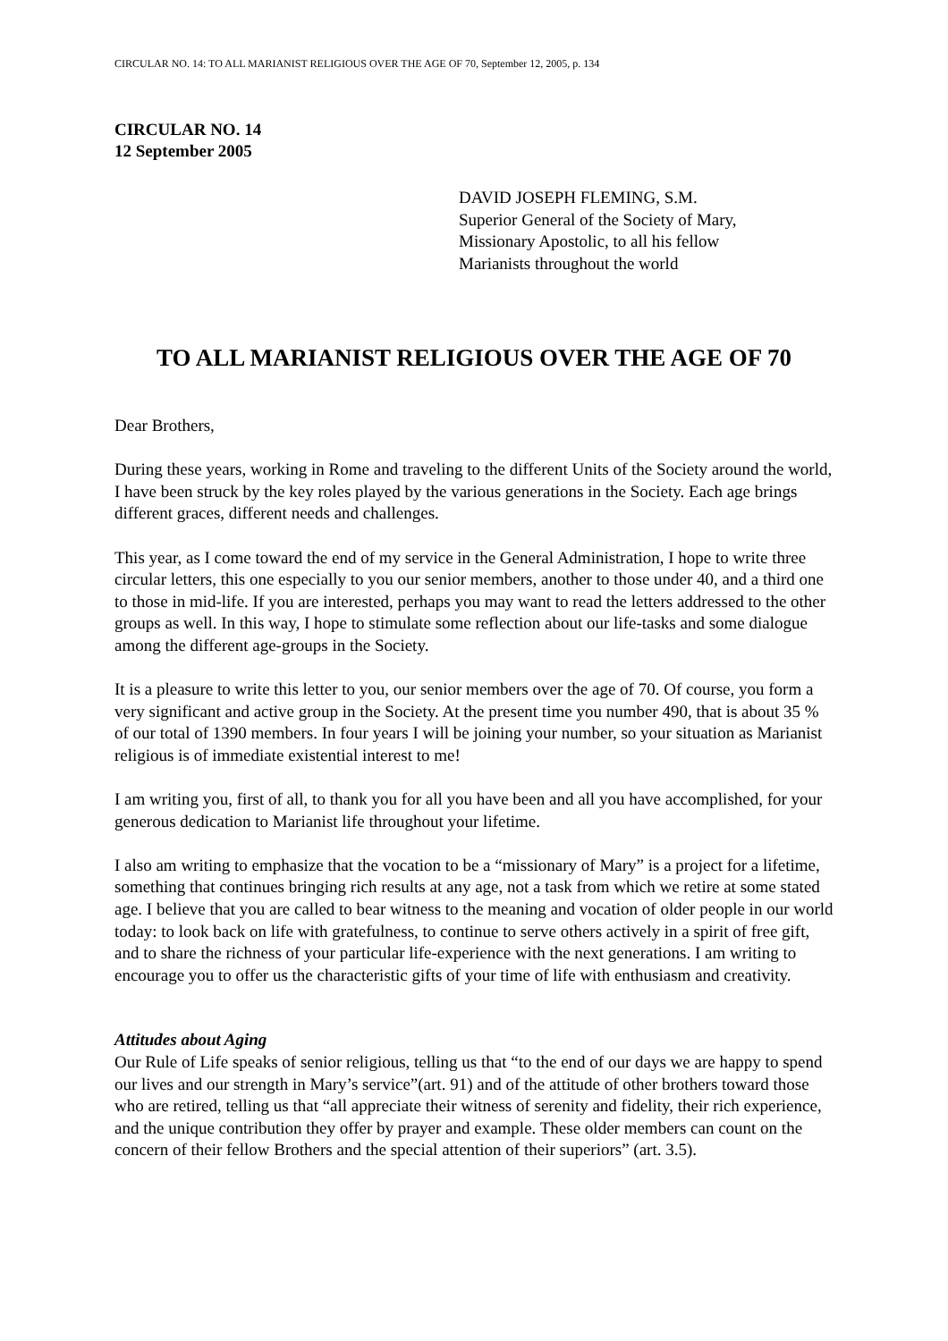CIRCULAR NO. 14: TO ALL MARIANIST RELIGIOUS OVER THE AGE OF 70, September 12, 2005, p. 134
CIRCULAR NO. 14
12 September 2005
DAVID JOSEPH FLEMING, S.M.
Superior General of the Society of Mary,
Missionary Apostolic, to all his fellow
Marianists throughout the world
TO ALL MARIANIST RELIGIOUS OVER THE AGE OF 70
Dear Brothers,
During these years, working in Rome and traveling to the different Units of the Society around the world, I have been struck by the key roles played by the various generations in the Society. Each age brings different graces, different needs and challenges.
This year, as I come toward the end of my service in the General Administration, I hope to write three circular letters, this one especially to you our senior members, another to those under 40, and a third one to those in mid-life. If you are interested, perhaps you may want to read the letters addressed to the other groups as well. In this way, I hope to stimulate some reflection about our life-tasks and some dialogue among the different age-groups in the Society.
It is a pleasure to write this letter to you, our senior members over the age of 70. Of course, you form a very significant and active group in the Society. At the present time you number 490, that is about 35 % of our total of 1390 members. In four years I will be joining your number, so your situation as Marianist religious is of immediate existential interest to me!
I am writing you, first of all, to thank you for all you have been and all you have accomplished, for your generous dedication to Marianist life throughout your lifetime.
I also am writing to emphasize that the vocation to be a “missionary of Mary” is a project for a lifetime, something that continues bringing rich results at any age, not a task from which we retire at some stated age. I believe that you are called to bear witness to the meaning and vocation of older people in our world today: to look back on life with gratefulness, to continue to serve others actively in a spirit of free gift, and to share the richness of your particular life-experience with the next generations. I am writing to encourage you to offer us the characteristic gifts of your time of life with enthusiasm and creativity.
Attitudes about Aging
Our Rule of Life speaks of senior religious, telling us that “to the end of our days we are happy to spend our lives and our strength in Mary’s service”(art. 91) and of the attitude of other brothers toward those who are retired, telling us that “all appreciate their witness of serenity and fidelity, their rich experience, and the unique contribution they offer by prayer and example. These older members can count on the concern of their fellow Brothers and the special attention of their superiors” (art. 3.5).